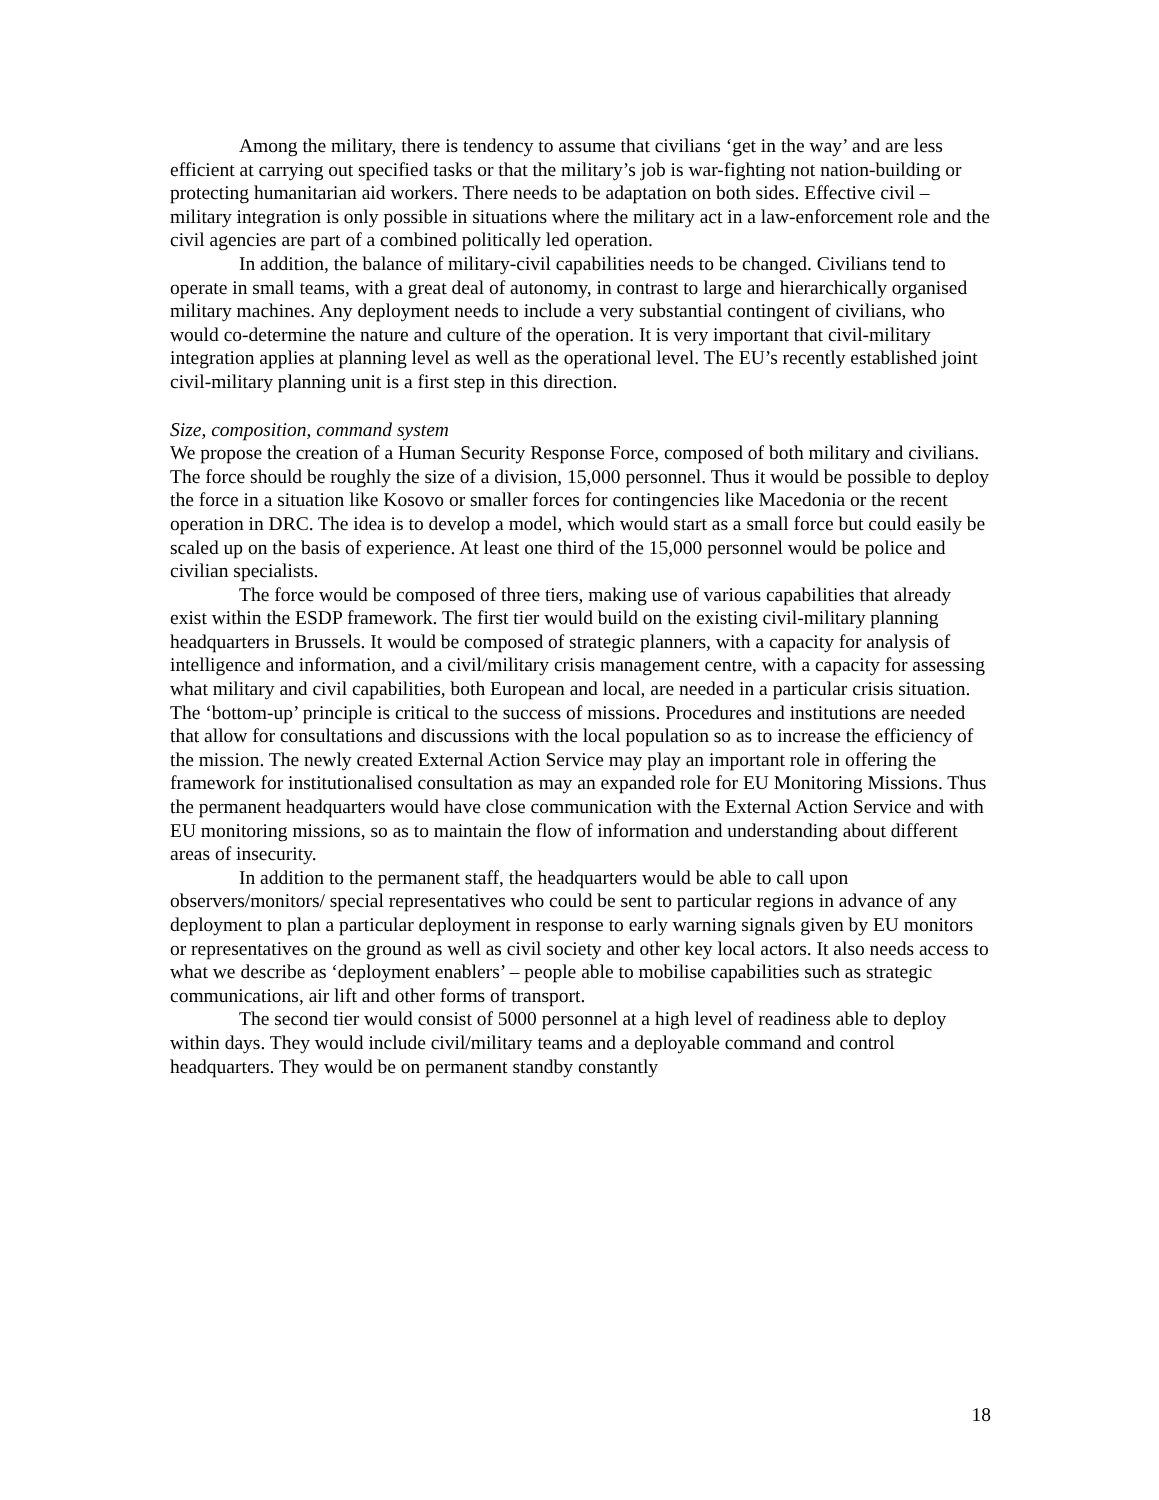Among the military, there is tendency to assume that civilians ‘get in the way’ and are less efficient at carrying out specified tasks or that the military’s job is war-fighting not nation-building or protecting humanitarian aid workers. There needs to be adaptation on both sides. Effective civil –military integration is only possible in situations where the military act in a law-enforcement role and the civil agencies are part of a combined politically led operation.
In addition, the balance of military-civil capabilities needs to be changed. Civilians tend to operate in small teams, with a great deal of autonomy, in contrast to large and hierarchically organised military machines. Any deployment needs to include a very substantial contingent of civilians, who would co-determine the nature and culture of the operation. It is very important that civil-military integration applies at planning level as well as the operational level. The EU’s recently established joint civil-military planning unit is a first step in this direction.
Size, composition, command system
We propose the creation of a Human Security Response Force, composed of both military and civilians. The force should be roughly the size of a division, 15,000 personnel. Thus it would be possible to deploy the force in a situation like Kosovo or smaller forces for contingencies like Macedonia or the recent operation in DRC. The idea is to develop a model, which would start as a small force but could easily be scaled up on the basis of experience. At least one third of the 15,000 personnel would be police and civilian specialists.
The force would be composed of three tiers, making use of various capabilities that already exist within the ESDP framework. The first tier would build on the existing civil-military planning headquarters in Brussels. It would be composed of strategic planners, with a capacity for analysis of intelligence and information, and a civil/military crisis management centre, with a capacity for assessing what military and civil capabilities, both European and local, are needed in a particular crisis situation. The ‘bottom-up’ principle is critical to the success of missions. Procedures and institutions are needed that allow for consultations and discussions with the local population so as to increase the efficiency of the mission. The newly created External Action Service may play an important role in offering the framework for institutionalised consultation as may an expanded role for EU Monitoring Missions. Thus the permanent headquarters would have close communication with the External Action Service and with EU monitoring missions, so as to maintain the flow of information and understanding about different areas of insecurity.
In addition to the permanent staff, the headquarters would be able to call upon observers/monitors/ special representatives who could be sent to particular regions in advance of any deployment to plan a particular deployment in response to early warning signals given by EU monitors or representatives on the ground as well as civil society and other key local actors. It also needs access to what we describe as ‘deployment enablers’ – people able to mobilise capabilities such as strategic communications, air lift and other forms of transport.
The second tier would consist of 5000 personnel at a high level of readiness able to deploy within days. They would include civil/military teams and a deployable command and control headquarters. They would be on permanent standby constantly
18